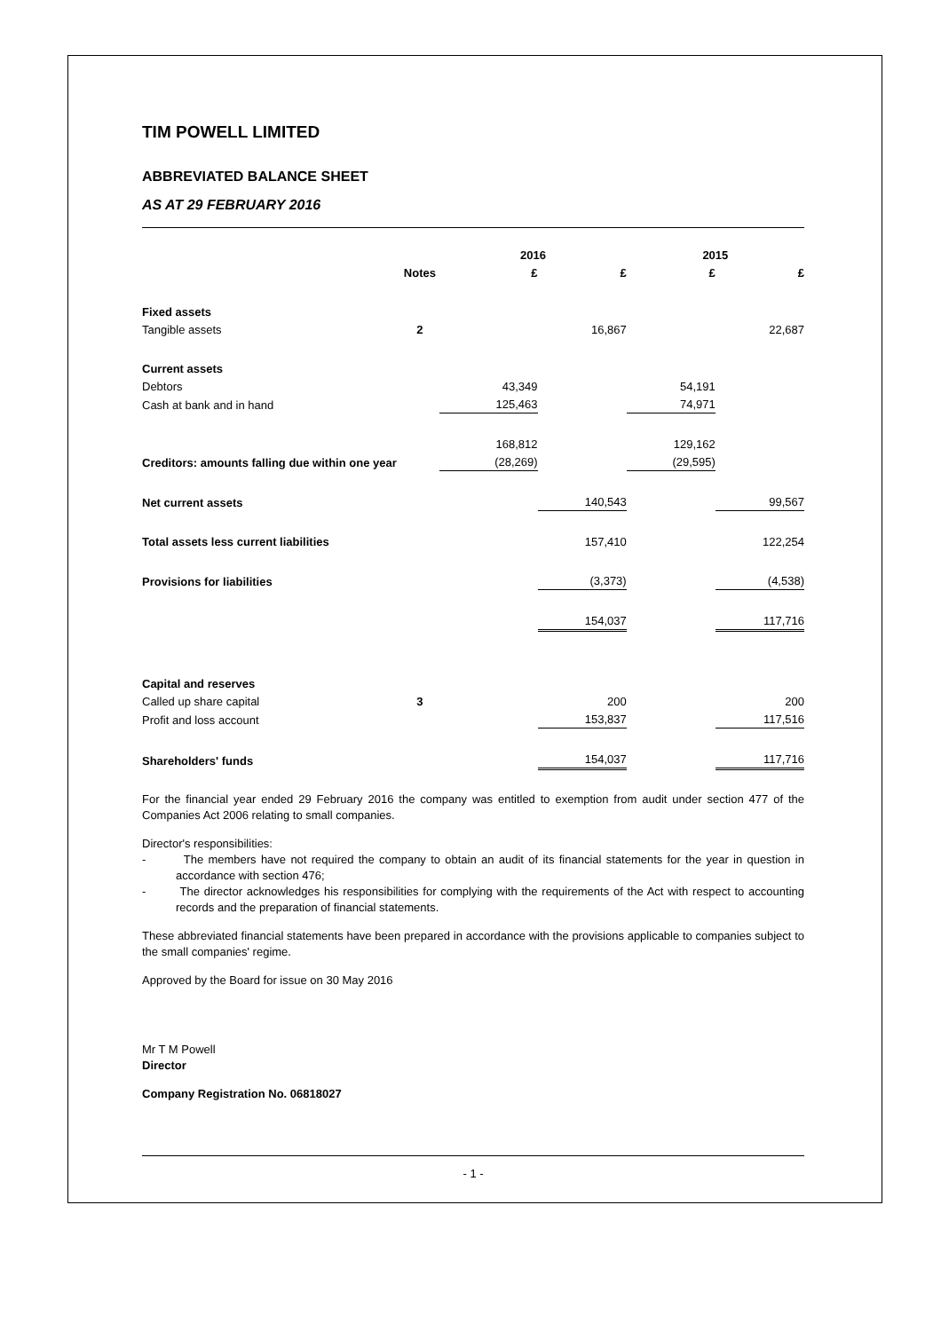TIM POWELL LIMITED
ABBREVIATED BALANCE SHEET
AS AT 29 FEBRUARY 2016
| | | 2016 | | 2015 | |
| --- | --- | --- | --- | --- | --- |
| | Notes | £ | £ | £ | £ |
| Fixed assets | | | | | |
| Tangible assets | 2 | | 16,867 | | 22,687 |
| Current assets | | | | | |
| Debtors | | 43,349 | | 54,191 | |
| Cash at bank and in hand | | 125,463 | | 74,971 | |
| | | 168,812 | | 129,162 | |
| Creditors: amounts falling due within one year | | (28,269) | | (29,595) | |
| Net current assets | | | 140,543 | | 99,567 |
| Total assets less current liabilities | | | 157,410 | | 122,254 |
| Provisions for liabilities | | | (3,373) | | (4,538) |
| | | | 154,037 | | 117,716 |
| Capital and reserves | | | | | |
| Called up share capital | 3 | | 200 | | 200 |
| Profit and loss account | | | 153,837 | | 117,516 |
| Shareholders' funds | | | 154,037 | | 117,716 |
For the financial year ended 29 February 2016 the company was entitled to exemption from audit under section 477 of the Companies Act 2006 relating to small companies.
Director's responsibilities:
- The members have not required the company to obtain an audit of its financial statements for the year in question in accordance with section 476;
- The director acknowledges his responsibilities for complying with the requirements of the Act with respect to accounting records and the preparation of financial statements.
These abbreviated financial statements have been prepared in accordance with the provisions applicable to companies subject to the small companies' regime.
Approved by the Board for issue on 30 May 2016
Mr T M Powell
Director
Company Registration No. 06818027
- 1 -